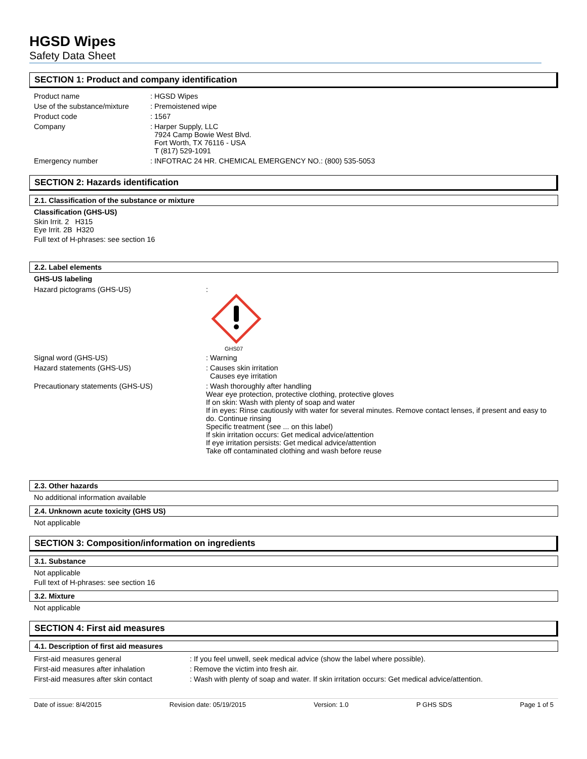HGSD Wipes
Safety Data Sheet
SECTION 1: Product and company identification
| Product name | : HGSD Wipes |
| Use of the substance/mixture | : Premoistened wipe |
| Product code | : 1567 |
| Company | : Harper Supply, LLC 7924 Camp Bowie West Blvd. Fort Worth, TX 76116 - USA T (817) 529-1091 |
| Emergency number | : INFOTRAC 24 HR. CHEMICAL EMERGENCY NO.: (800) 535-5053 |
SECTION 2: Hazards identification
2.1. Classification of the substance or mixture
Classification (GHS-US)
Skin Irrit. 2 H315
Eye Irrit. 2B H320
Full text of H-phrases: see section 16
2.2. Label elements
GHS-US labeling
| Hazard pictograms (GHS-US) | : GHS07 |
| Signal word (GHS-US) | : Warning |
| Hazard statements (GHS-US) | : Causes skin irritation Causes eye irritation |
| Precautionary statements (GHS-US) | : Wash thoroughly after handling Wear eye protection, protective clothing, protective gloves If on skin: Wash with plenty of soap and water If in eyes: Rinse cautiously with water for several minutes. Remove contact lenses, if present and easy to do. Continue rinsing Specific treatment (see ... on this label) If skin irritation occurs: Get medical advice/attention If eye irritation persists: Get medical advice/attention Take off contaminated clothing and wash before reuse |
2.3. Other hazards
No additional information available
2.4. Unknown acute toxicity (GHS US)
Not applicable
SECTION 3: Composition/information on ingredients
3.1. Substance
Not applicable
Full text of H-phrases: see section 16
3.2. Mixture
Not applicable
SECTION 4: First aid measures
4.1. Description of first aid measures
| First-aid measures general | : If you feel unwell, seek medical advice (show the label where possible). |
| First-aid measures after inhalation | : Remove the victim into fresh air. |
| First-aid measures after skin contact | : Wash with plenty of soap and water. If skin irritation occurs: Get medical advice/attention. |
Date of issue: 8/4/2015 Revision date: 05/19/2015 Version: 1.0 P GHS SDS Page 1 of 5